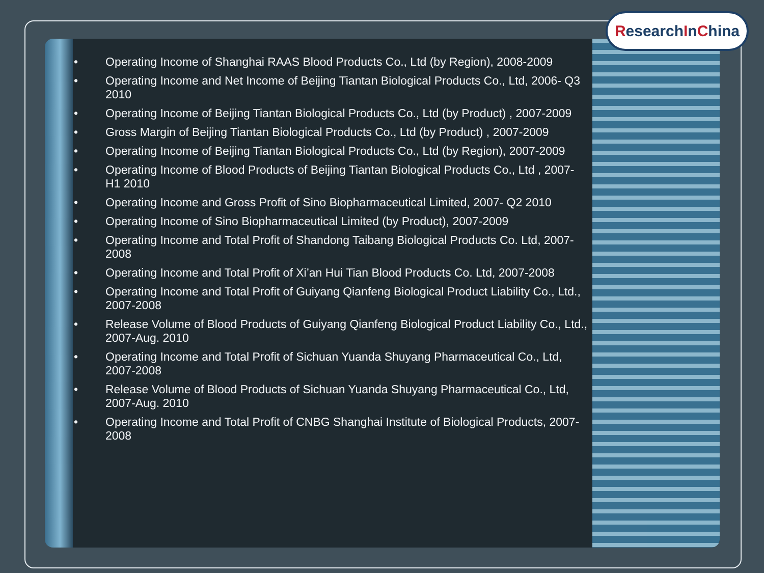ResearchInChina
• Operating Income of Shanghai RAAS Blood Products Co., Ltd (by Region), 2008-2009
• Operating Income and Net Income of Beijing Tiantan Biological Products Co., Ltd, 2006- Q3 2010
• Operating Income of Beijing Tiantan Biological Products Co., Ltd (by Product) , 2007-2009
• Gross Margin of Beijing Tiantan Biological Products Co., Ltd (by Product) , 2007-2009
• Operating Income of Beijing Tiantan Biological Products Co., Ltd (by Region), 2007-2009
• Operating Income of Blood Products of Beijing Tiantan Biological Products Co., Ltd , 2007- H1 2010
• Operating Income and Gross Profit of Sino Biopharmaceutical Limited, 2007- Q2 2010
• Operating Income of Sino Biopharmaceutical Limited (by Product), 2007-2009
• Operating Income and Total Profit of Shandong Taibang Biological Products Co. Ltd, 2007-2008
• Operating Income and Total Profit of Xi’an Hui Tian Blood Products Co. Ltd, 2007-2008
• Operating Income and Total Profit of Guiyang Qianfeng Biological Product Liability Co., Ltd., 2007-2008
• Release Volume of Blood Products of Guiyang Qianfeng Biological Product Liability Co., Ltd., 2007-Aug. 2010
• Operating Income and Total Profit of Sichuan Yuanda Shuyang Pharmaceutical Co., Ltd, 2007-2008
• Release Volume of Blood Products of Sichuan Yuanda Shuyang Pharmaceutical Co., Ltd, 2007-Aug. 2010
• Operating Income and Total Profit of CNBG Shanghai Institute of Biological Products, 2007-2008